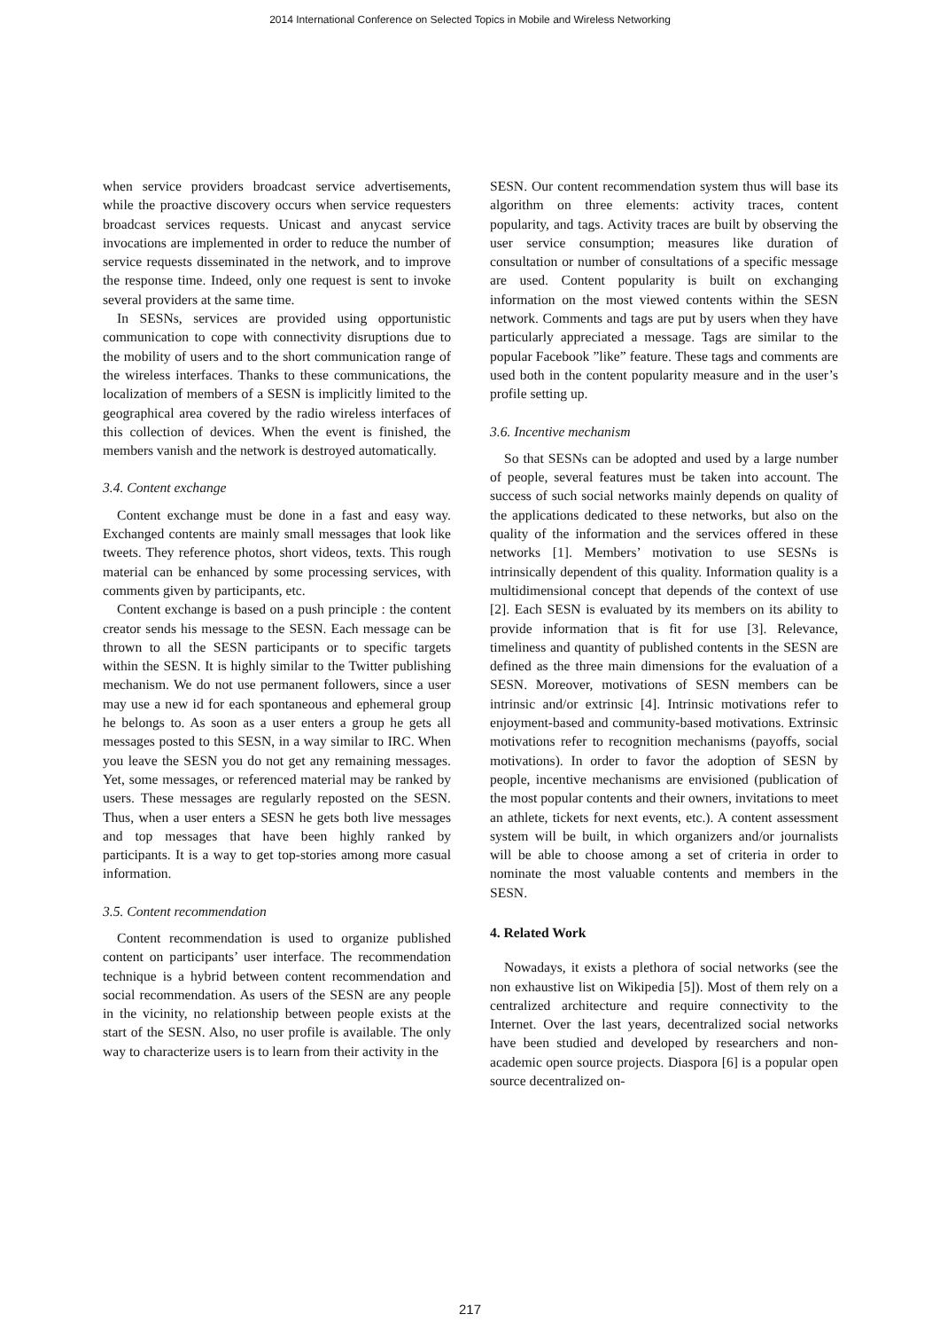2014 International Conference on Selected Topics in Mobile and Wireless Networking
when service providers broadcast service advertisements, while the proactive discovery occurs when service requesters broadcast services requests. Unicast and anycast service invocations are implemented in order to reduce the number of service requests disseminated in the network, and to improve the response time. Indeed, only one request is sent to invoke several providers at the same time.
In SESNs, services are provided using opportunistic communication to cope with connectivity disruptions due to the mobility of users and to the short communication range of the wireless interfaces. Thanks to these communications, the localization of members of a SESN is implicitly limited to the geographical area covered by the radio wireless interfaces of this collection of devices. When the event is finished, the members vanish and the network is destroyed automatically.
3.4. Content exchange
Content exchange must be done in a fast and easy way. Exchanged contents are mainly small messages that look like tweets. They reference photos, short videos, texts. This rough material can be enhanced by some processing services, with comments given by participants, etc.
Content exchange is based on a push principle : the content creator sends his message to the SESN. Each message can be thrown to all the SESN participants or to specific targets within the SESN. It is highly similar to the Twitter publishing mechanism. We do not use permanent followers, since a user may use a new id for each spontaneous and ephemeral group he belongs to. As soon as a user enters a group he gets all messages posted to this SESN, in a way similar to IRC. When you leave the SESN you do not get any remaining messages. Yet, some messages, or referenced material may be ranked by users. These messages are regularly reposted on the SESN. Thus, when a user enters a SESN he gets both live messages and top messages that have been highly ranked by participants. It is a way to get top-stories among more casual information.
3.5. Content recommendation
Content recommendation is used to organize published content on participants’ user interface. The recommendation technique is a hybrid between content recommendation and social recommendation. As users of the SESN are any people in the vicinity, no relationship between people exists at the start of the SESN. Also, no user profile is available. The only way to characterize users is to learn from their activity in the
SESN. Our content recommendation system thus will base its algorithm on three elements: activity traces, content popularity, and tags. Activity traces are built by observing the user service consumption; measures like duration of consultation or number of consultations of a specific message are used. Content popularity is built on exchanging information on the most viewed contents within the SESN network. Comments and tags are put by users when they have particularly appreciated a message. Tags are similar to the popular Facebook ”like” feature. These tags and comments are used both in the content popularity measure and in the user’s profile setting up.
3.6. Incentive mechanism
So that SESNs can be adopted and used by a large number of people, several features must be taken into account. The success of such social networks mainly depends on quality of the applications dedicated to these networks, but also on the quality of the information and the services offered in these networks [1]. Members’ motivation to use SESNs is intrinsically dependent of this quality. Information quality is a multidimensional concept that depends of the context of use [2]. Each SESN is evaluated by its members on its ability to provide information that is fit for use [3]. Relevance, timeliness and quantity of published contents in the SESN are defined as the three main dimensions for the evaluation of a SESN. Moreover, motivations of SESN members can be intrinsic and/or extrinsic [4]. Intrinsic motivations refer to enjoyment-based and community-based motivations. Extrinsic motivations refer to recognition mechanisms (payoffs, social motivations). In order to favor the adoption of SESN by people, incentive mechanisms are envisioned (publication of the most popular contents and their owners, invitations to meet an athlete, tickets for next events, etc.). A content assessment system will be built, in which organizers and/or journalists will be able to choose among a set of criteria in order to nominate the most valuable contents and members in the SESN.
4. Related Work
Nowadays, it exists a plethora of social networks (see the non exhaustive list on Wikipedia [5]). Most of them rely on a centralized architecture and require connectivity to the Internet. Over the last years, decentralized social networks have been studied and developed by researchers and non-academic open source projects. Diaspora [6] is a popular open source decentralized on-
217